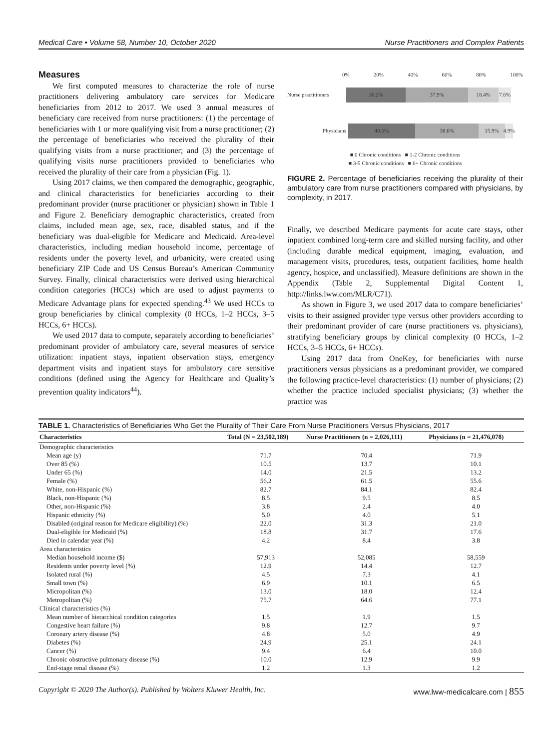Medical Care • Volume 58, Number 10, October 2020 Nurse Practitioners and Complex Patients
Measures
We first computed measures to characterize the role of nurse practitioners delivering ambulatory care services for Medicare beneficiaries from 2012 to 2017. We used 3 annual measures of beneficiary care received from nurse practitioners: (1) the percentage of beneficiaries with 1 or more qualifying visit from a nurse practitioner; (2) the percentage of beneficiaries who received the plurality of their qualifying visits from a nurse practitioner; and (3) the percentage of qualifying visits nurse practitioners provided to beneficiaries who received the plurality of their care from a physician (Fig. 1).
Using 2017 claims, we then compared the demographic, geographic, and clinical characteristics for beneficiaries according to their predominant provider (nurse practitioner or physician) shown in Table 1 and Figure 2. Beneficiary demographic characteristics, created from claims, included mean age, sex, race, disabled status, and if the beneficiary was dual-eligible for Medicare and Medicaid. Area-level characteristics, including median household income, percentage of residents under the poverty level, and urbanicity, were created using beneficiary ZIP Code and US Census Bureau’s American Community Survey. Finally, clinical characteristics were derived using hierarchical condition categories (HCCs) which are used to adjust payments to Medicare Advantage plans for expected spending.<sup>43</sup> We used HCCs to group beneficiaries by clinical complexity (0 HCCs, 1–2 HCCs, 3–5 HCCs, 6+ HCCs).
We used 2017 data to compute, separately according to beneficiaries’ predominant provider of ambulatory care, several measures of service utilization: inpatient stays, inpatient observation stays, emergency department visits and inpatient stays for ambulatory care sensitive conditions (defined using the Agency for Healthcare and Quality’s prevention quality indicators<sup>44</sup>).
0% 20% 40% 60% 80% 100%
Nurse practitioners
36.2% 37.9% 18.4% 7.6%
Physicians
40.6% 38.6% 15.9% 4.9%
■ 0 Chronic conditions ■ 1-2 Chronic conditions
■ 3-5 Chronic conditions ■ 6+ Chronic conditions
FIGURE 2. Percentage of beneficiaries receiving the plurality of their ambulatory care from nurse practitioners compared with physicians, by complexity, in 2017.
Finally, we described Medicare payments for acute care stays, other inpatient combined long-term care and skilled nursing facility, and other (including durable medical equipment, imaging, evaluation, and management visits, procedures, tests, outpatient facilities, home health agency, hospice, and unclassified). Measure definitions are shown in the Appendix (Table 2, Supplemental Digital Content 1, http://links.lww.com/MLR/C71).
As shown in Figure 3, we used 2017 data to compare beneficiaries’ visits to their assigned provider type versus other providers according to their predominant provider of care (nurse practitioners vs. physicians), stratifying beneficiary groups by clinical complexity (0 HCCs, 1–2 HCCs, 3–5 HCCs, 6+ HCCs).
Using 2017 data from OneKey, for beneficiaries with nurse practitioners versus physicians as a predominant provider, we compared the following practice-level characteristics: (1) number of physicians; (2) whether the practice included specialist physicians; (3) whether the practice was
TABLE 1. Characteristics of Beneficiaries Who Get the Plurality of Their Care From Nurse Practitioners Versus Physicians, 2017
| Characteristics | Total (N = 23,502,189) | Nurse Practitioners (n = 2,026,111) | Physicians (n = 21,476,078) |
| --- | --- | --- | --- |
| Demographic characteristics | | | |
| Mean age (y) | 71.7 | 70.4 | 71.9 |
| Over 85 (%) | 10.5 | 13.7 | 10.1 |
| Under 65 (%) | 14.0 | 21.5 | 13.2 |
| Female (%) | 56.2 | 61.5 | 55.6 |
| White, non-Hispanic (%) | 82.7 | 84.1 | 82.4 |
| Black, non-Hispanic (%) | 8.5 | 9.5 | 8.5 |
| Other, non-Hispanic (%) | 3.8 | 2.4 | 4.0 |
| Hispanic ethnicity (%) | 5.0 | 4.0 | 5.1 |
| Disabled (original reason for Medicare eligibility) (%) | 22.0 | 31.3 | 21.0 |
| Dual-eligible for Medicaid (%) | 18.8 | 31.7 | 17.6 |
| Died in calendar year (%) | 4.2 | 8.4 | 3.8 |
| Area characteristics | | | |
| Median household income ($) | 57,913 | 52,085 | 58,559 |
| Residents under poverty level (%) | 12.9 | 14.4 | 12.7 |
| Isolated rural (%) | 4.5 | 7.3 | 4.1 |
| Small town (%) | 6.9 | 10.1 | 6.5 |
| Micropolitan (%) | 13.0 | 18.0 | 12.4 |
| Metropolitan (%) | 75.7 | 64.6 | 77.1 |
| Clinical characteristics (%) | | | |
| Mean number of hierarchical condition categories | 1.5 | 1.9 | 1.5 |
| Congestive heart failure (%) | 9.8 | 12.7 | 9.7 |
| Coronary artery disease (%) | 4.8 | 5.0 | 4.9 |
| Diabetes (%) | 24.9 | 25.1 | 24.1 |
| Cancer (%) | 9.4 | 6.4 | 10.0 |
| Chronic obstructive pulmonary disease (%) | 10.0 | 12.9 | 9.9 |
| End-stage renal disease (%) | 1.2 | 1.3 | 1.2 |
Copyright © 2020 The Author(s). Published by Wolters Kluwer Health, Inc. www.lww-medicalcare.com | 855